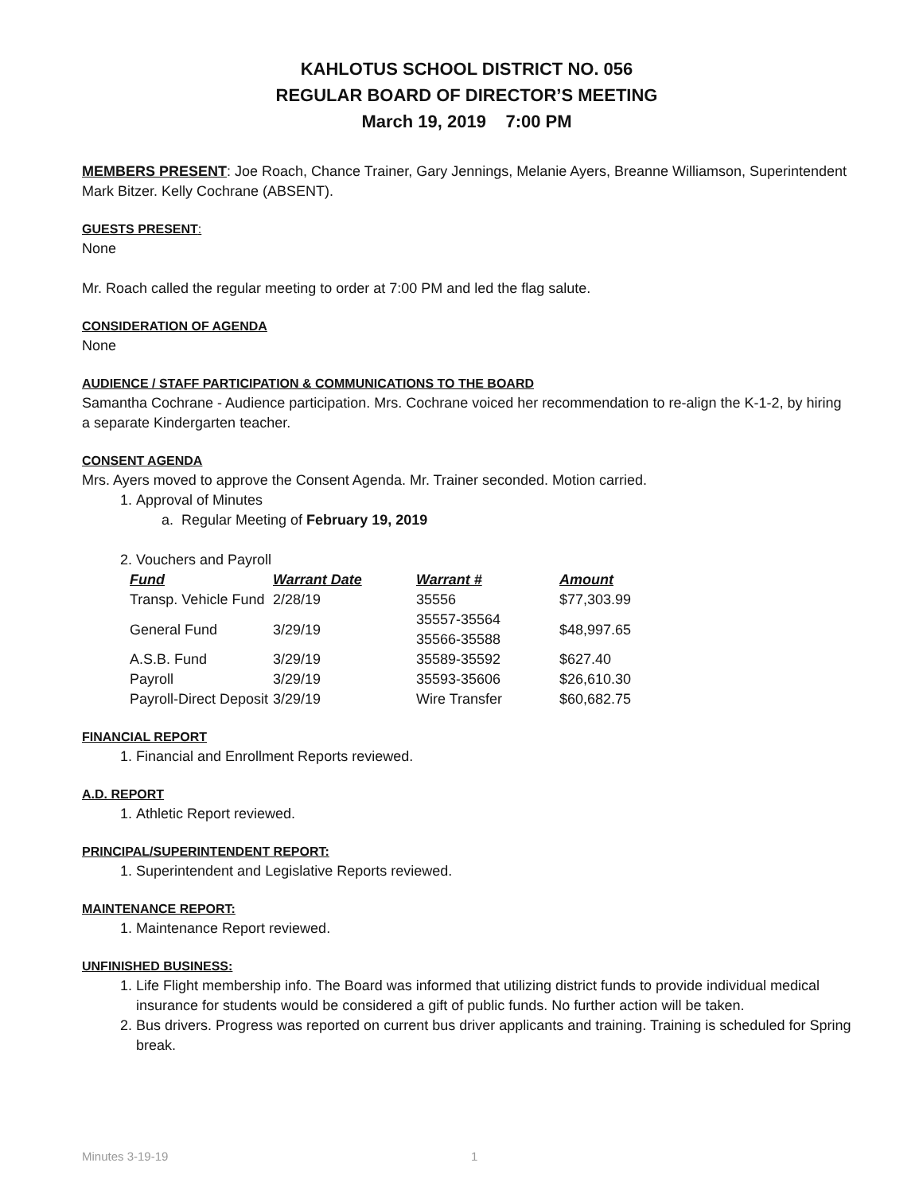KAHLOTUS SCHOOL DISTRICT NO. 056
REGULAR BOARD OF DIRECTOR’S MEETING
March 19, 2019 7:00 PM
MEMBERS PRESENT: Joe Roach, Chance Trainer, Gary Jennings, Melanie Ayers, Breanne Williamson, Superintendent Mark Bitzer. Kelly Cochrane (ABSENT).
GUESTS PRESENT:
None
Mr. Roach called the regular meeting to order at 7:00 PM and led the flag salute.
CONSIDERATION OF AGENDA
None
AUDIENCE / STAFF PARTICIPATION & COMMUNICATIONS TO THE BOARD
Samantha Cochrane - Audience participation. Mrs. Cochrane voiced her recommendation to re-align the K-1-2, by hiring a separate Kindergarten teacher.
CONSENT AGENDA
Mrs. Ayers moved to approve the Consent Agenda. Mr. Trainer seconded. Motion carried.
1. Approval of Minutes
a. Regular Meeting of February 19, 2019
2. Vouchers and Payroll
| Fund | Warrant Date | Warrant # | Amount |
| --- | --- | --- | --- |
| Transp. Vehicle Fund | 2/28/19 | 35556 | $77,303.99 |
| General Fund | 3/29/19 | 35557-35564 35566-35588 | $48,997.65 |
| A.S.B. Fund | 3/29/19 | 35589-35592 | $627.40 |
| Payroll | 3/29/19 | 35593-35606 | $26,610.30 |
| Payroll-Direct Deposit | 3/29/19 | Wire Transfer | $60,682.75 |
FINANCIAL REPORT
1. Financial and Enrollment Reports reviewed.
A.D. REPORT
1. Athletic Report reviewed.
PRINCIPAL/SUPERINTENDENT REPORT:
1. Superintendent and Legislative Reports reviewed.
MAINTENANCE REPORT:
1. Maintenance Report reviewed.
UNFINISHED BUSINESS:
1. Life Flight membership info. The Board was informed that utilizing district funds to provide individual medical insurance for students would be considered a gift of public funds. No further action will be taken.
2. Bus drivers. Progress was reported on current bus driver applicants and training. Training is scheduled for Spring break.
Minutes 3-19-19 1